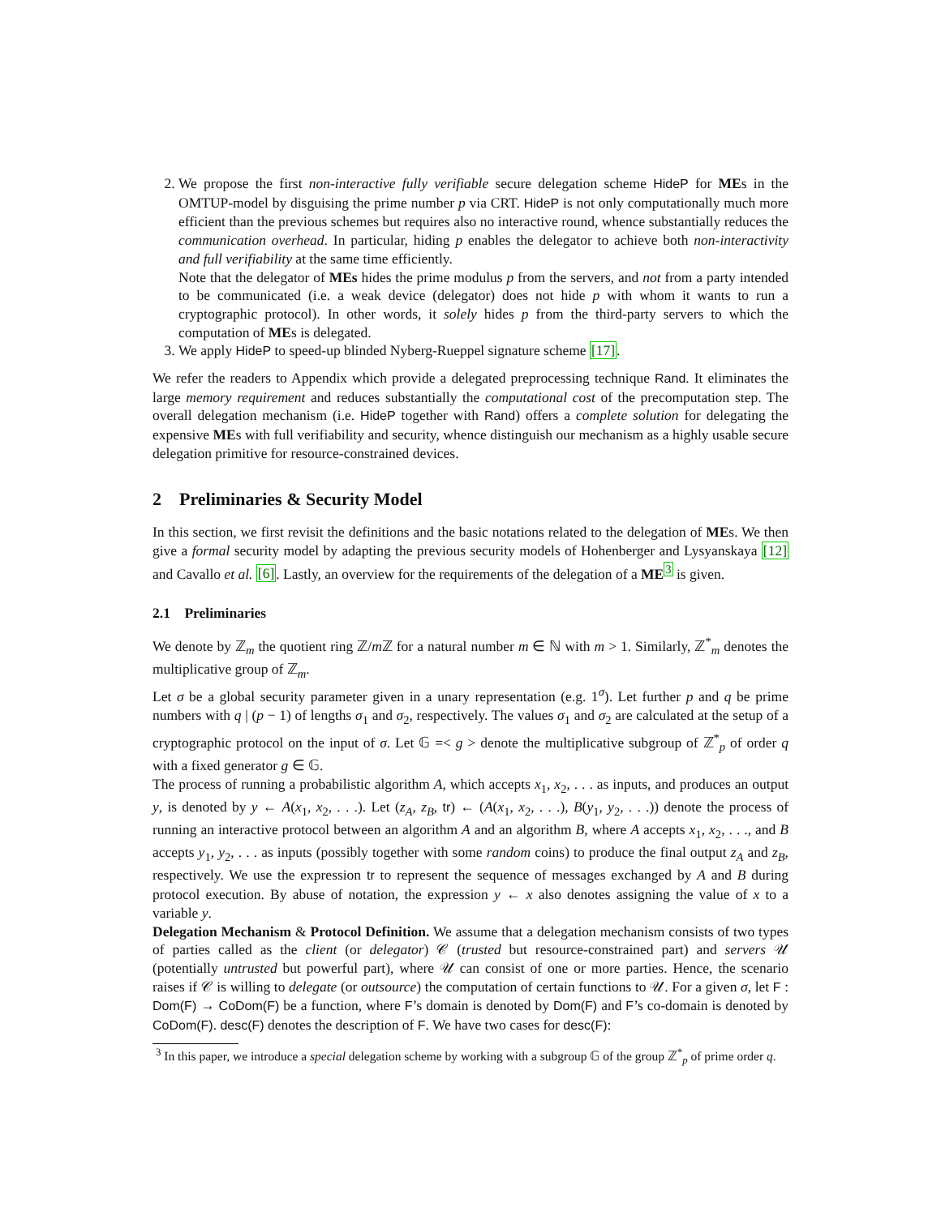2. We propose the first non-interactive fully verifiable secure delegation scheme HideP for MEs in the OMTUP-model by disguising the prime number p via CRT. HideP is not only computationally much more efficient than the previous schemes but requires also no interactive round, whence substantially reduces the communication overhead. In particular, hiding p enables the delegator to achieve both non-interactivity and full verifiability at the same time efficiently.
Note that the delegator of MEs hides the prime modulus p from the servers, and not from a party intended to be communicated (i.e. a weak device (delegator) does not hide p with whom it wants to run a cryptographic protocol). In other words, it solely hides p from the third-party servers to which the computation of MEs is delegated.
3. We apply HideP to speed-up blinded Nyberg-Rueppel signature scheme [17].
We refer the readers to Appendix which provide a delegated preprocessing technique Rand. It eliminates the large memory requirement and reduces substantially the computational cost of the precomputation step. The overall delegation mechanism (i.e. HideP together with Rand) offers a complete solution for delegating the expensive MEs with full verifiability and security, whence distinguish our mechanism as a highly usable secure delegation primitive for resource-constrained devices.
2 Preliminaries & Security Model
In this section, we first revisit the definitions and the basic notations related to the delegation of MEs. We then give a formal security model by adapting the previous security models of Hohenberger and Lysyanskaya [12] and Cavallo et al. [6]. Lastly, an overview for the requirements of the delegation of a ME<sup>3</sup> is given.
2.1 Preliminaries
We denote by ℤ<sub>m</sub> the quotient ring ℤ/m ℤ for a natural number m ∈ ℕ with m > 1. Similarly, ℤ<sup>*</sup><sub>m</sub> denotes the multiplicative group of ℤ<sub>m</sub>.
Let σ be a global security parameter given in a unary representation (e.g. 1<sup>σ</sup>). Let further p and q be prime numbers with q | (p − 1) of lengths σ<sub>1</sub> and σ<sub>2</sub>, respectively. The values σ<sub>1</sub> and σ<sub>2</sub> are calculated at the setup of a cryptographic protocol on the input of σ. Let 𝔾 =< g > denote the multiplicative subgroup of ℤ<sup>*</sup><sub>p</sub> of order q with a fixed generator g ∈ 𝔾.
The process of running a probabilistic algorithm A, which accepts x<sub>1</sub>, x<sub>2</sub>, . . . as inputs, and produces an output y, is denoted by y ← A(x<sub>1</sub>, x<sub>2</sub>, . . .). Let (z<sub>A</sub>, z<sub>B</sub>, tr) ← (A(x<sub>1</sub>, x<sub>2</sub>, . . .), B(y<sub>1</sub>, y<sub>2</sub>, . . .)) denote the process of running an interactive protocol between an algorithm A and an algorithm B, where A accepts x<sub>1</sub>, x<sub>2</sub>, . . ., and B accepts y<sub>1</sub>, y<sub>2</sub>, . . . as inputs (possibly together with some random coins) to produce the final output z<sub>A</sub> and z<sub>B</sub>, respectively. We use the expression tr to represent the sequence of messages exchanged by A and B during protocol execution. By abuse of notation, the expression y ← x also denotes assigning the value of x to a variable y.
Delegation Mechanism & Protocol Definition. We assume that a delegation mechanism consists of two types of parties called as the client (or delegator) 𝒞 (trusted but resource-constrained part) and servers 𝒰 (potentially untrusted but powerful part), where 𝒰 can consist of one or more parties. Hence, the scenario raises if 𝒞 is willing to delegate (or outsource) the computation of certain functions to 𝒰. For a given σ, let F : Dom(F) → CoDom(F) be a function, where F’s domain is denoted by Dom(F) and F’s co-domain is denoted by CoDom(F). desc(F) denotes the description of F. We have two cases for desc(F):
<sup>3</sup> In this paper, we introduce a special delegation scheme by working with a subgroup 𝔾 of the group ℤ<sup>*</sup><sub>p</sub> of prime order q.